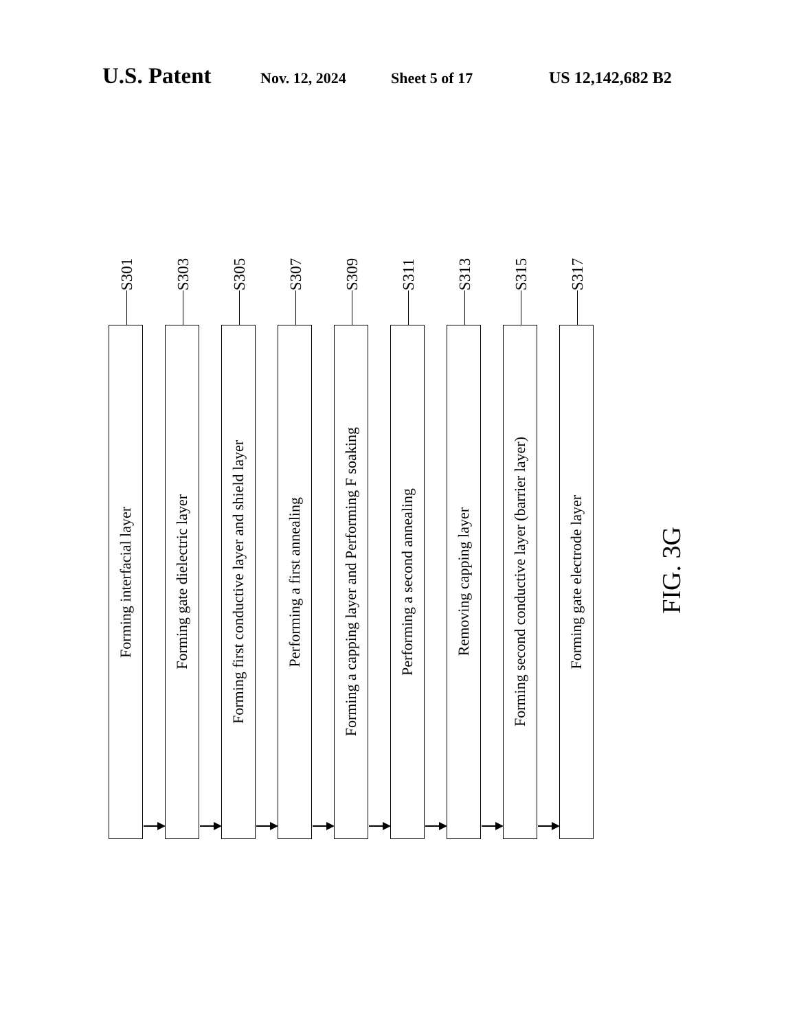U.S. Patent Nov. 12, 2024 Sheet 5 of 17 US 12,142,682 B2
S301
Forming interfacial layer
S303
Forming gate dielectric layer
S305
Forming first conductive layer and shield layer
S307
Performing a first annealing
S309
Forming a capping layer and Performing F soaking
S311
Performing a second annealing
S313
Removing capping layer
S315
Forming second conductive layer (barrier layer)
S317
Forming gate electrode layer
FIG. 3G